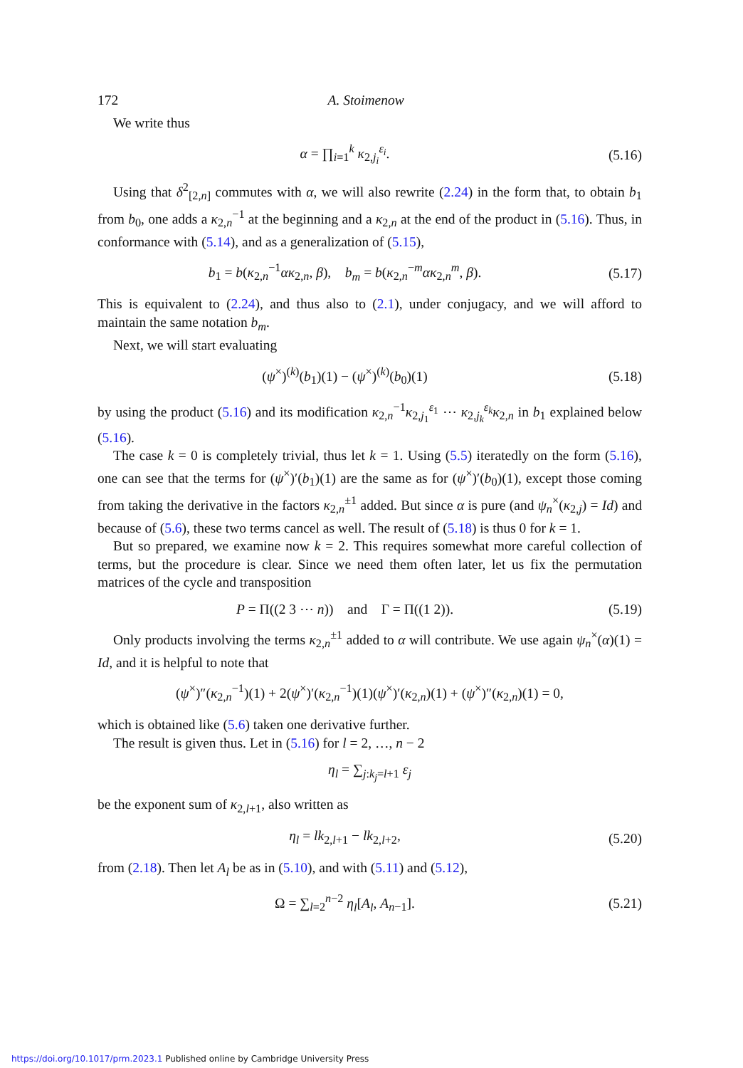172 A. Stoimenow
We write thus
α = ∏<sub>i=1</sub><sup>k</sup> κ<sub>2,j<sub>i</sub></sub><sup>ε<sub>i</sub></sup>. (5.16)
Using that δ<sup>2</sup><sub>[2,n]</sub> commutes with α, we will also rewrite (2.24) in the form that, to obtain b<sub>1</sub> from b<sub>0</sub>, one adds a κ<sub>2,n</sub><sup>−1</sup> at the beginning and a κ<sub>2,n</sub> at the end of the product in (5.16). Thus, in conformance with (5.14), and as a generalization of (5.15),
b<sub>1</sub> = b(κ<sub>2,n</sub><sup>−1</sup>ακ<sub>2,n</sub>, β), b<sub>m</sub> = b(κ<sub>2,n</sub><sup>−m</sup>ακ<sub>2,n</sub><sup>m</sup>, β). (5.17)
This is equivalent to (2.24), and thus also to (2.1), under conjugacy, and we will afford to maintain the same notation b<sub>m</sub>.
Next, we will start evaluating
(ψ<sup>×</sup>)<sup>(k)</sup>(b<sub>1</sub>)(1) − (ψ<sup>×</sup>)<sup>(k)</sup>(b<sub>0</sub>)(1) (5.18)
by using the product (5.16) and its modification κ<sub>2,n</sub><sup>−1</sup>κ<sub>2,j<sub>1</sub></sub><sup>ε<sub>1</sub></sup> ⋯ κ<sub>2,j<sub>k</sub></sub><sup>ε<sub>k</sub></sup>κ<sub>2,n</sub> in b<sub>1</sub> explained below (5.16).
The case k = 0 is completely trivial, thus let k = 1. Using (5.5) iteratedly on the form (5.16), one can see that the terms for (ψ<sup>×</sup>)′(b<sub>1</sub>)(1) are the same as for (ψ<sup>×</sup>)′(b<sub>0</sub>)(1), except those coming from taking the derivative in the factors κ<sub>2,n</sub><sup>±1</sup> added. But since α is pure (and ψ<sub>n</sub><sup>×</sup>(κ<sub>2,j</sub>) = Id) and because of (5.6), these two terms cancel as well. The result of (5.18) is thus 0 for k = 1.
But so prepared, we examine now k = 2. This requires somewhat more careful collection of terms, but the procedure is clear. Since we need them often later, let us fix the permutation matrices of the cycle and transposition
P = Π((2 3 ⋯ n)) and Γ = Π((1 2)). (5.19)
Only products involving the terms κ<sub>2,n</sub><sup>±1</sup> added to α will contribute. We use again ψ<sub>n</sub><sup>×</sup>(α)(1) = Id, and it is helpful to note that
(ψ<sup>×</sup>)″(κ<sub>2,n</sub><sup>−1</sup>)(1) + 2(ψ<sup>×</sup>)′(κ<sub>2,n</sub><sup>−1</sup>)(1)(ψ<sup>×</sup>)′(κ<sub>2,n</sub>)(1) + (ψ<sup>×</sup>)″(κ<sub>2,n</sub>)(1) = 0,
which is obtained like (5.6) taken one derivative further.
The result is given thus. Let in (5.16) for l = 2, …, n − 2
η<sub>l</sub> = ∑<sub>j:k<sub>j</sub>=l+1</sub> ε<sub>j</sub>
be the exponent sum of κ<sub>2,l+1</sub>, also written as
η<sub>l</sub> = lk<sub>2,l+1</sub> − lk<sub>2,l+2</sub>, (5.20)
from (2.18). Then let A<sub>l</sub> be as in (5.10), and with (5.11) and (5.12),
Ω = ∑<sub>l=2</sub><sup>n−2</sup> η<sub>l</sub>[A<sub>l</sub>, A<sub>n−1</sub>]. (5.21)
https://doi.org/10.1017/prm.2023.1 Published online by Cambridge University Press